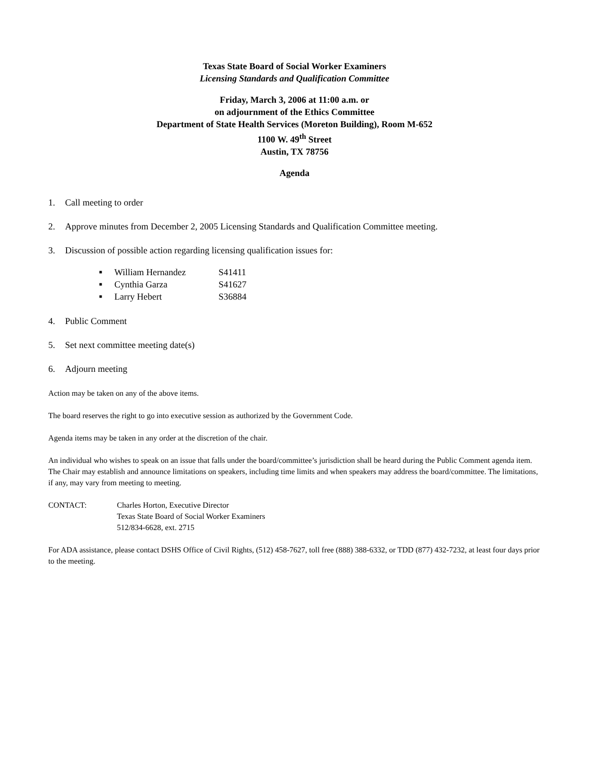Texas State Board of Social Worker Examiners
Licensing Standards and Qualification Committee
Friday, March 3, 2006 at 11:00 a.m. or
on adjournment of the Ethics Committee
Department of State Health Services (Moreton Building), Room M-652
1100 W. 49<sup>th</sup> Street
Austin, TX 78756
Agenda
1. Call meeting to order
2. Approve minutes from December 2, 2005 Licensing Standards and Qualification Committee meeting.
3. Discussion of possible action regarding licensing qualification issues for:
■ William Hernandez S41411
■ Cynthia Garza S41627
■ Larry Hebert S36884
4. Public Comment
5. Set next committee meeting date(s)
6. Adjourn meeting
Action may be taken on any of the above items.
The board reserves the right to go into executive session as authorized by the Government Code.
Agenda items may be taken in any order at the discretion of the chair.
An individual who wishes to speak on an issue that falls under the board/committee’s jurisdiction shall be heard during the Public Comment agenda item. The Chair may establish and announce limitations on speakers, including time limits and when speakers may address the board/committee. The limitations, if any, may vary from meeting to meeting.
CONTACT: Charles Horton, Executive Director
Texas State Board of Social Worker Examiners
512/834-6628, ext. 2715
For ADA assistance, please contact DSHS Office of Civil Rights, (512) 458-7627, toll free (888) 388-6332, or TDD (877) 432-7232, at least four days prior to the meeting.